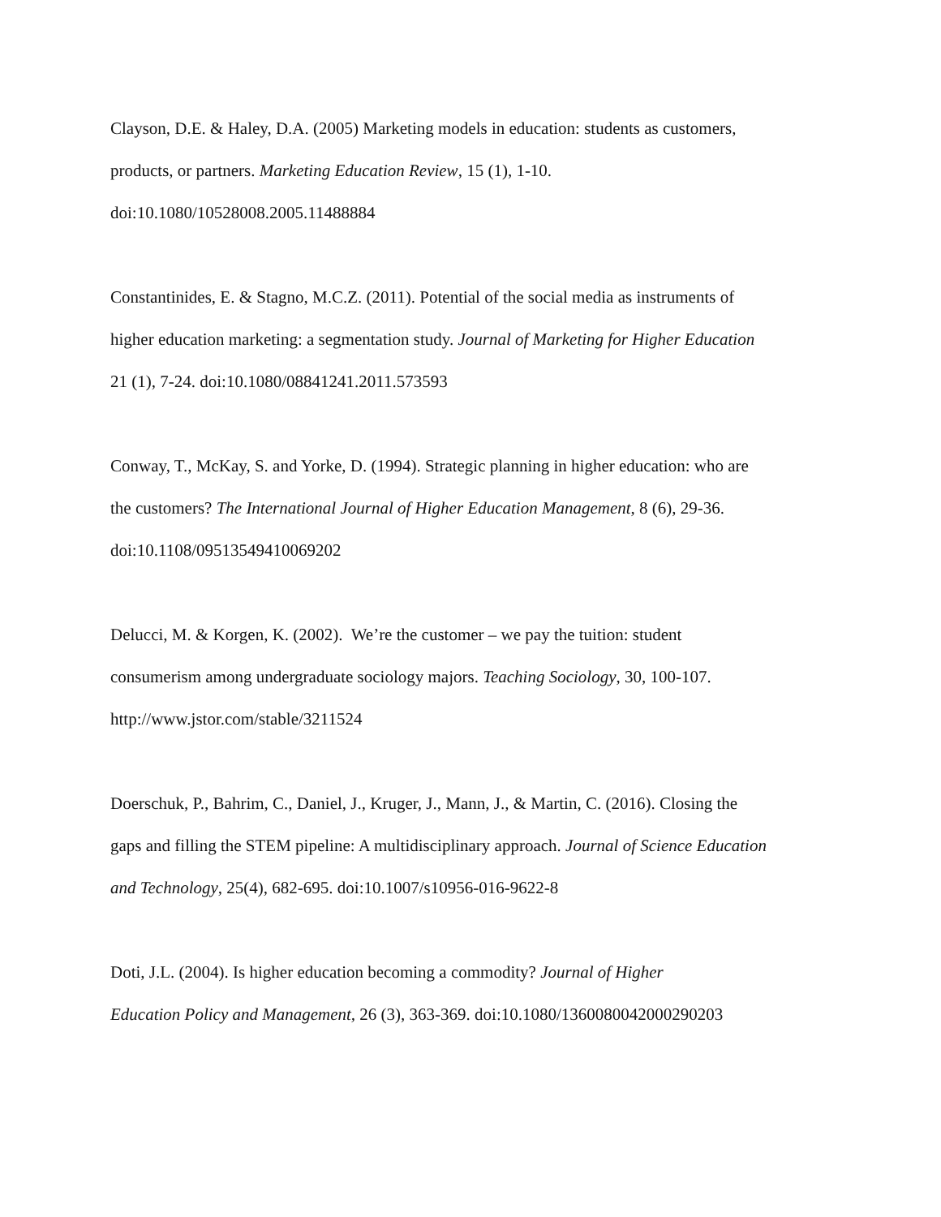Clayson, D.E. & Haley, D.A. (2005) Marketing models in education: students as customers,
products, or partners. Marketing Education Review, 15 (1), 1-10.
doi:10.1080/10528008.2005.11488884
Constantinides, E. & Stagno, M.C.Z. (2011). Potential of the social media as instruments of
higher education marketing: a segmentation study. Journal of Marketing for Higher Education
21 (1), 7-24. doi:10.1080/08841241.2011.573593
Conway, T., McKay, S. and Yorke, D. (1994). Strategic planning in higher education: who are
the customers? The International Journal of Higher Education Management, 8 (6), 29-36.
doi:10.1108/09513549410069202
Delucci, M. & Korgen, K. (2002). We’re the customer – we pay the tuition: student
consumerism among undergraduate sociology majors. Teaching Sociology, 30, 100-107.
http://www.jstor.com/stable/3211524
Doerschuk, P., Bahrim, C., Daniel, J., Kruger, J., Mann, J., & Martin, C. (2016). Closing the
gaps and filling the STEM pipeline: A multidisciplinary approach. Journal of Science Education
and Technology, 25(4), 682-695. doi:10.1007/s10956-016-9622-8
Doti, J.L. (2004). Is higher education becoming a commodity? Journal of Higher
Education Policy and Management, 26 (3), 363-369. doi:10.1080/1360080042000290203